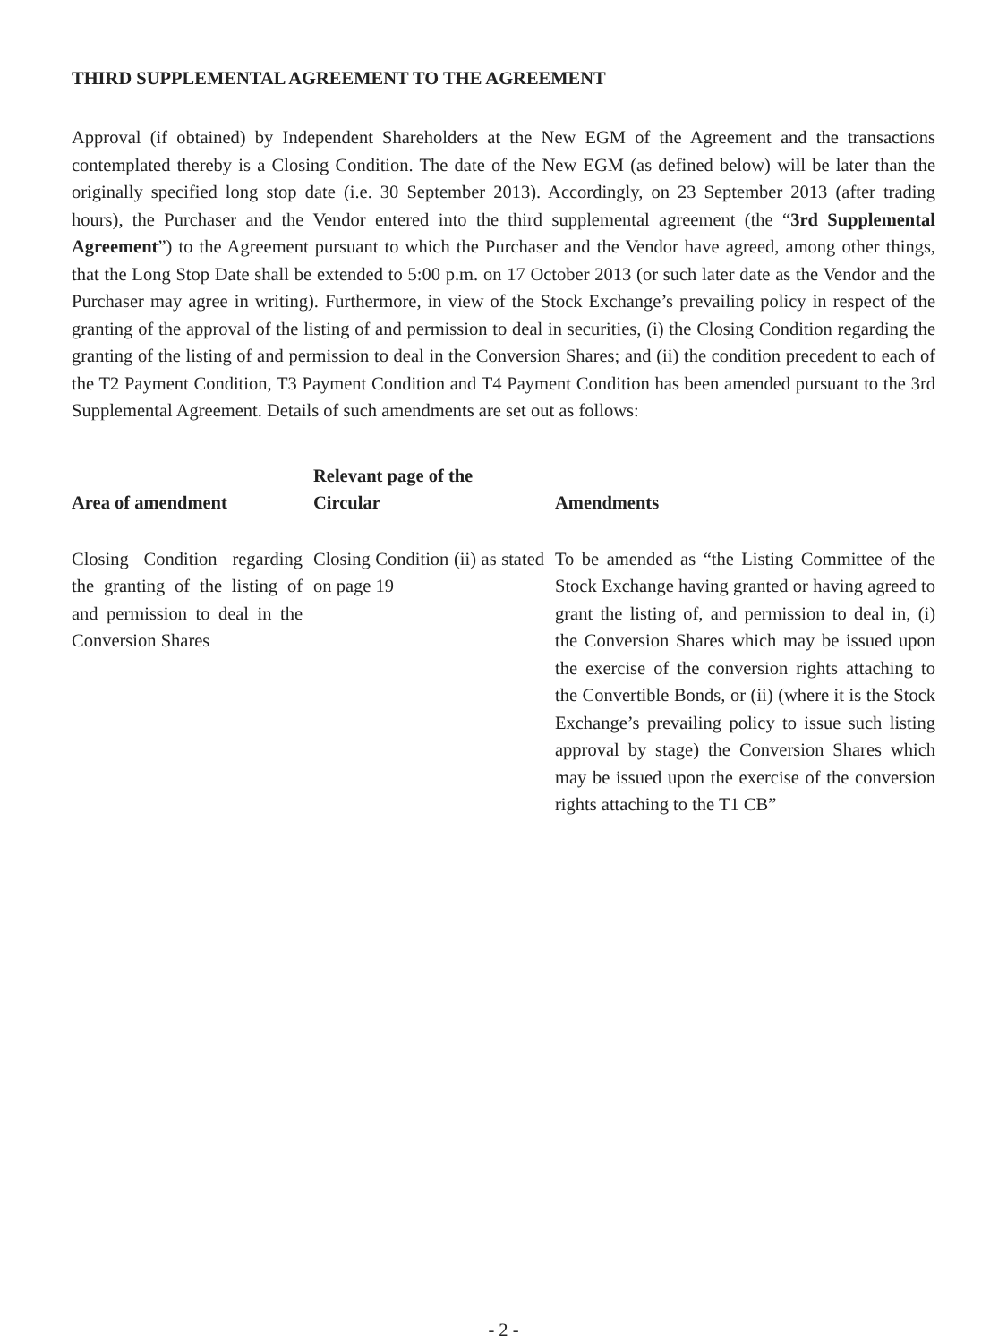THIRD SUPPLEMENTAL AGREEMENT TO THE AGREEMENT
Approval (if obtained) by Independent Shareholders at the New EGM of the Agreement and the transactions contemplated thereby is a Closing Condition. The date of the New EGM (as defined below) will be later than the originally specified long stop date (i.e. 30 September 2013). Accordingly, on 23 September 2013 (after trading hours), the Purchaser and the Vendor entered into the third supplemental agreement (the “3rd Supplemental Agreement”) to the Agreement pursuant to which the Purchaser and the Vendor have agreed, among other things, that the Long Stop Date shall be extended to 5:00 p.m. on 17 October 2013 (or such later date as the Vendor and the Purchaser may agree in writing). Furthermore, in view of the Stock Exchange’s prevailing policy in respect of the granting of the approval of the listing of and permission to deal in securities, (i) the Closing Condition regarding the granting of the listing of and permission to deal in the Conversion Shares; and (ii) the condition precedent to each of the T2 Payment Condition, T3 Payment Condition and T4 Payment Condition has been amended pursuant to the 3rd Supplemental Agreement. Details of such amendments are set out as follows:
| Area of amendment | Relevant page of the Circular | Amendments |
| --- | --- | --- |
| Closing Condition regarding the granting of the listing of and permission to deal in the Conversion Shares | Closing Condition (ii) as stated on page 19 | To be amended as “the Listing Committee of the Stock Exchange having granted or having agreed to grant the listing of, and permission to deal in, (i) the Conversion Shares which may be issued upon the exercise of the conversion rights attaching to the Convertible Bonds, or (ii) (where it is the Stock Exchange’s prevailing policy to issue such listing approval by stage) the Conversion Shares which may be issued upon the exercise of the conversion rights attaching to the T1 CB” |
- 2 -